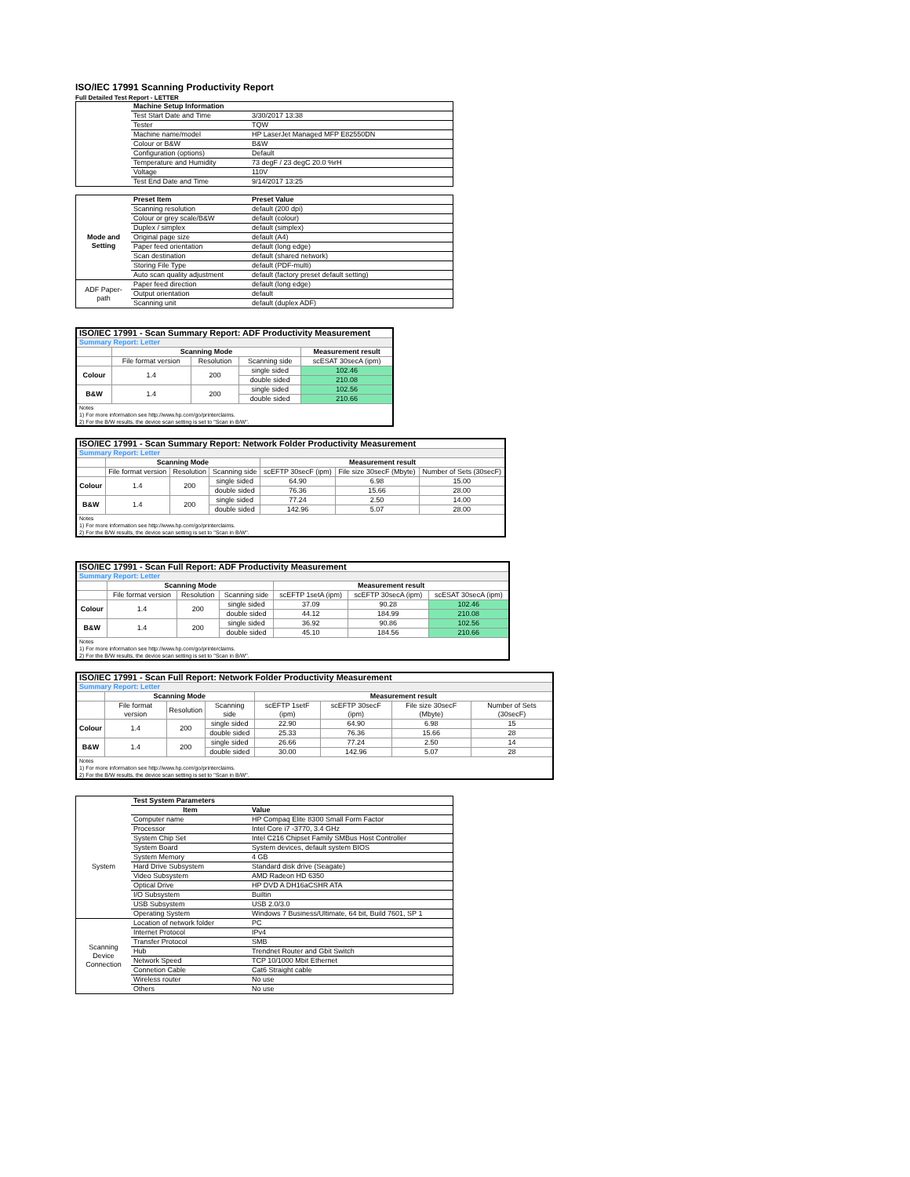ISO/IEC 17991 Scanning Productivity Report
Full Detailed Test Report - LETTER
| | Machine Setup Information | |
| | Test Start Date and Time | 3/30/2017 13:38 |
| | Tester | TQW |
| | Machine name/model | HP LaserJet Managed MFP E82550DN |
| | Colour or B&W | B&W |
| | Configuration (options) | Default |
| | Temperature and Humidity | 73 degF / 23 degC 20.0 %rH |
| | Voltage | 110V |
| | Test End Date and Time | 9/14/2017 13:25 |
| | Preset Item | Preset Value |
| Mode and Setting | Scanning resolution | default (200 dpi) |
| | Colour or grey scale/B&W | default (colour) |
| | Duplex / simplex | default (simplex) |
| | Original page size | default (A4) |
| | Paper feed orientation | default (long edge) |
| | Scan destination | default (shared network) |
| | Storing File Type | default (PDF-multi) |
| | Auto scan quality adjustment | default (factory preset default setting) |
| ADF Paper-path | Paper feed direction | default (long edge) |
| | Output orientation | default |
| | Scanning unit | default (duplex ADF) |
| ISO/IEC 17991 - Scan Summary Report: ADF Productivity Measurement | | | | |
| Summary Report: Letter | | | | |
| | Scanning Mode | | | Measurement result |
| | File format version | Resolution | Scanning side | scESAT 30secA (ipm) |
| Colour | 1.4 | 200 | single sided | 102.46 |
| | | | double sided | 210.08 |
| B&W | 1.4 | 200 | single sided | 102.56 |
| | | | double sided | 210.66 |
| Notes 1) For more information see http://www.hp.com/go/printerclaims. 2) For the B/W results, the device scan setting is set to "Scan in B/W". | | | | |
| ISO/IEC 17991 - Scan Summary Report: Network Folder Productivity Measurement | | | | | | |
| Summary Report: Letter | | | | | | |
| | Scanning Mode | | | Measurement result | | |
| | File format version | Resolution | Scanning side | scEFTP 30secF (ipm) | File size 30secF (Mbyte) | Number of Sets (30secF) |
| Colour | 1.4 | 200 | single sided | 64.90 | 6.98 | 15.00 |
| | | | double sided | 76.36 | 15.66 | 28.00 |
| B&W | 1.4 | 200 | single sided | 77.24 | 2.50 | 14.00 |
| | | | double sided | 142.96 | 5.07 | 28.00 |
| Notes 1) For more information see http://www.hp.com/go/printerclaims. 2) For the B/W results, the device scan setting is set to "Scan in B/W". | | | | | | |
| ISO/IEC 17991 - Scan Full Report: ADF Productivity Measurement | | | | | | |
| Summary Report: Letter | | | | | | |
| | Scanning Mode | | | Measurement result | | |
| | File format version | Resolution | Scanning side | scEFTP 1setA (ipm) | scEFTP 30secA (ipm) | scESAT 30secA (ipm) |
| Colour | 1.4 | 200 | single sided | 37.09 | 90.28 | 102.46 |
| | | | double sided | 44.12 | 184.99 | 210.08 |
| B&W | 1.4 | 200 | single sided | 36.92 | 90.86 | 102.56 |
| | | | double sided | 45.10 | 184.56 | 210.66 |
| Notes 1) For more information see http://www.hp.com/go/printerclaims. 2) For the B/W results, the device scan setting is set to "Scan in B/W". | | | | | | |
| ISO/IEC 17991 - Scan Full Report: Network Folder Productivity Measurement | | | | | | | |
| Summary Report: Letter | | | | | | | |
| | Scanning Mode | | | Measurement result | | | |
| | File format version | Resolution | Scanning side | scEFTP 1setF (ipm) | scEFTP 30secF (ipm) | File size 30secF (Mbyte) | Number of Sets (30secF) |
| Colour | 1.4 | 200 | single sided | 22.90 | 64.90 | 6.98 | 15 |
| | | | double sided | 25.33 | 76.36 | 15.66 | 28 |
| B&W | 1.4 | 200 | single sided | 26.66 | 77.24 | 2.50 | 14 |
| | | | double sided | 30.00 | 142.96 | 5.07 | 28 |
| Notes 1) For more information see http://www.hp.com/go/printerclaims. 2) For the B/W results, the device scan setting is set to "Scan in B/W". | | | | | | | |
| | Test System Parameters | |
| | Item | Value |
| System | Computer name | HP Compaq Elite 8300 Small Form Factor |
| | Processor | Intel Core i7 -3770, 3.4 GHz |
| | System Chip Set | Intel C216 Chipset Family SMBus Host Controller |
| | System Board | System devices, default system BIOS |
| | System Memory | 4 GB |
| | Hard Drive Subsystem | Standard disk drive (Seagate) |
| | Video Subsystem | AMD Radeon HD 6350 |
| | Optical Drive | HP DVD A DH16aCSHR ATA |
| | I/O Subsystem | Builtin |
| | USB Subsystem | USB 2.0/3.0 |
| | Operating System | Windows 7 Business/Ultimate, 64 bit, Build 7601, SP 1 |
| Scanning Device Connection | Location of network folder | PC |
| | Internet Protocol | IPv4 |
| | Transfer Protocol | SMB |
| | Hub | Trendnet Router and Gbit Switch |
| | Network Speed | TCP 10/1000 Mbit Ethernet |
| | Connetion Cable | Cat6 Straight cable |
| | Wireless router | No use |
| | Others | No use |